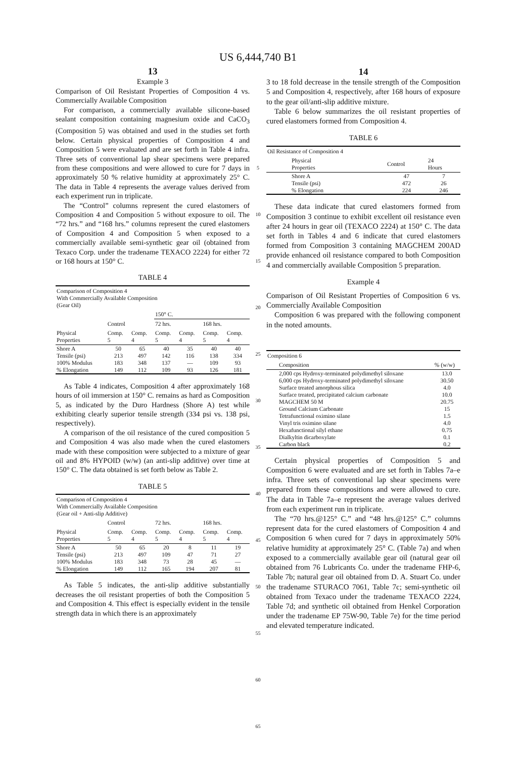US 6,444,740 B1
13
Example 3
Comparison of Oil Resistant Properties of Composition 4 vs. Commercially Available Composition
For comparison, a commercially available silicone-based sealant composition containing magnesium oxide and CaCO<sub>3</sub> (Composition 5) was obtained and used in the studies set forth below. Certain physical properties of Composition 4 and Composition 5 were evaluated and are set forth in Table 4 infra. Three sets of conventional lap shear specimens were prepared from these compositions and were allowed to cure for 7 days in approximately 50 % relative humidity at approximately 25° C. The data in Table 4 represents the average values derived from each experiment run in triplicate.
The “Control” columns represent the cured elastomers of Composition 4 and Composition 5 without exposure to oil. The “72 hrs.” and “168 hrs.” columns represent the cured elastomers of Composition 4 and Composition 5 when exposed to a commercially available semi-synthetic gear oil (obtained from Texaco Corp. under the tradename TEXACO 2224) for either 72 or 168 hours at 150° C.
TABLE 4
| Comparison of Composition 4 With Commercially Available Composition (Gear Oil) | | | | | | |
| --- | --- | --- | --- | --- | --- | --- |
| | | | 150° C. | | | |
| | Control | | 72 hrs. | | 168 hrs. | |
| Physical Properties | Comp. 5 | Comp. 4 | Comp. 5 | Comp. 4 | Comp. 5 | Comp. 4 |
| Shore A | 50 | 65 | 40 | 35 | 40 | 40 |
| Tensile (psi) | 213 | 497 | 142 | 116 | 138 | 334 |
| 100% Modulus | 183 | 348 | 137 | — | 109 | 93 |
| % Elongation | 149 | 112 | 109 | 93 | 126 | 181 |
As Table 4 indicates, Composition 4 after approximately 168 hours of oil immersion at 150° C. remains as hard as Composition 5, as indicated by the Duro Hardness (Shore A) test while exhibiting clearly superior tensile strength (334 psi vs. 138 psi, respectively).
A comparison of the oil resistance of the cured composition 5 and Composition 4 was also made when the cured elastomers made with these composition were subjected to a mixture of gear oil and 8% HYPOID (w/w) (an anti-slip additive) over time at 150° C. The data obtained is set forth below as Table 2.
TABLE 5
| Comparison of Composition 4 With Commercially Available Composition (Gear oil + Anti-slip Additive) | | | | | | |
| --- | --- | --- | --- | --- | --- | --- |
| | Control | | 72 hrs. | | 168 hrs. | |
| Physical Properties | Comp. 5 | Comp. 4 | Comp. 5 | Comp. 4 | Comp. 5 | Comp. 4 |
| Shore A | 50 | 65 | 20 | 8 | 11 | 19 |
| Tensile (psi) | 213 | 497 | 109 | 47 | 71 | 27 |
| 100% Modulus | 183 | 348 | 73 | 28 | 45 | — |
| % Elongation | 149 | 112 | 165 | 194 | 207 | 81 |
As Table 5 indicates, the anti-slip additive substantially decreases the oil resistant properties of both the Composition 5 and Composition 4. This effect is especially evident in the tensile strength data in which there is an approximately
5
10
15
20
25
30
35
40
45
50
55
60
65
14
3 to 18 fold decrease in the tensile strength of the Composition 5 and Composition 4, respectively, after 168 hours of exposure to the gear oil/anti-slip additive mixture.
Table 6 below summarizes the oil resistant properties of cured elastomers formed from Composition 4.
TABLE 6
| Oil Resistance of Composition 4 | | |
| --- | --- | --- |
| Physical Properties | Control | 24 Hours |
| Shore A | 47 | 7 |
| Tensile (psi) | 472 | 26 |
| % Elongation | 224 | 246 |
These data indicate that cured elastomers formed from Composition 3 continue to exhibit excellent oil resistance even after 24 hours in gear oil (TEXACO 2224) at 150° C. The data set forth in Tables 4 and 6 indicate that cured elastomers formed from Composition 3 containing MAGCHEM 200AD provide enhanced oil resistance compared to both Composition 4 and commercially available Composition 5 preparation.
Example 4
Comparison of Oil Resistant Properties of Composition 6 vs. Commercially Available Composition
Composition 6 was prepared with the following component in the noted amounts.
| Composition 6 | |
| --- | --- |
| Composition | % (w/w) |
| 2,000 cps Hydroxy-terminated polydimethyl siloxane | 13.0 |
| 6,000 cps Hydroxy-terminated polydimethyl siloxane | 30.50 |
| Surface treated amorphous silica | 4.0 |
| Surface treated, precipitated calcium carbonate | 10.0 |
| MAGCHEM 50 M | 20.75 |
| Ground Calcium Carbonate | 15 |
| Tetrafunctional oximino silane | 1.5 |
| Vinyl tris oximino silane | 4.0 |
| Hexafunctional silyl ethane | 0.75 |
| Dialkyltin dicarboxylate | 0.1 |
| Carbon black | 0.2 |
Certain physical properties of Composition 5 and Composition 6 were evaluated and are set forth in Tables 7a–e infra. Three sets of conventional lap shear specimens were prepared from these compositions and were allowed to cure. The data in Table 7a–e represent the average values derived from each experiment run in triplicate.
The “70 hrs.@125° C.” and “48 hrs.@125° C.” columns represent data for the cured elastomers of Composition 4 and Composition 6 when cured for 7 days in approximately 50% relative humidity at approximately 25° C. (Table 7a) and when exposed to a commercially available gear oil (natural gear oil obtained from 76 Lubricants Co. under the tradename FHP-6, Table 7b; natural gear oil obtained from D. A. Stuart Co. under the tradename STURACO 7061, Table 7c; semi-synthetic oil obtained from Texaco under the tradename TEXACO 2224, Table 7d; and synthetic oil obtained from Henkel Corporation under the tradename EP 75W-90, Table 7e) for the time period and elevated temperature indicated.